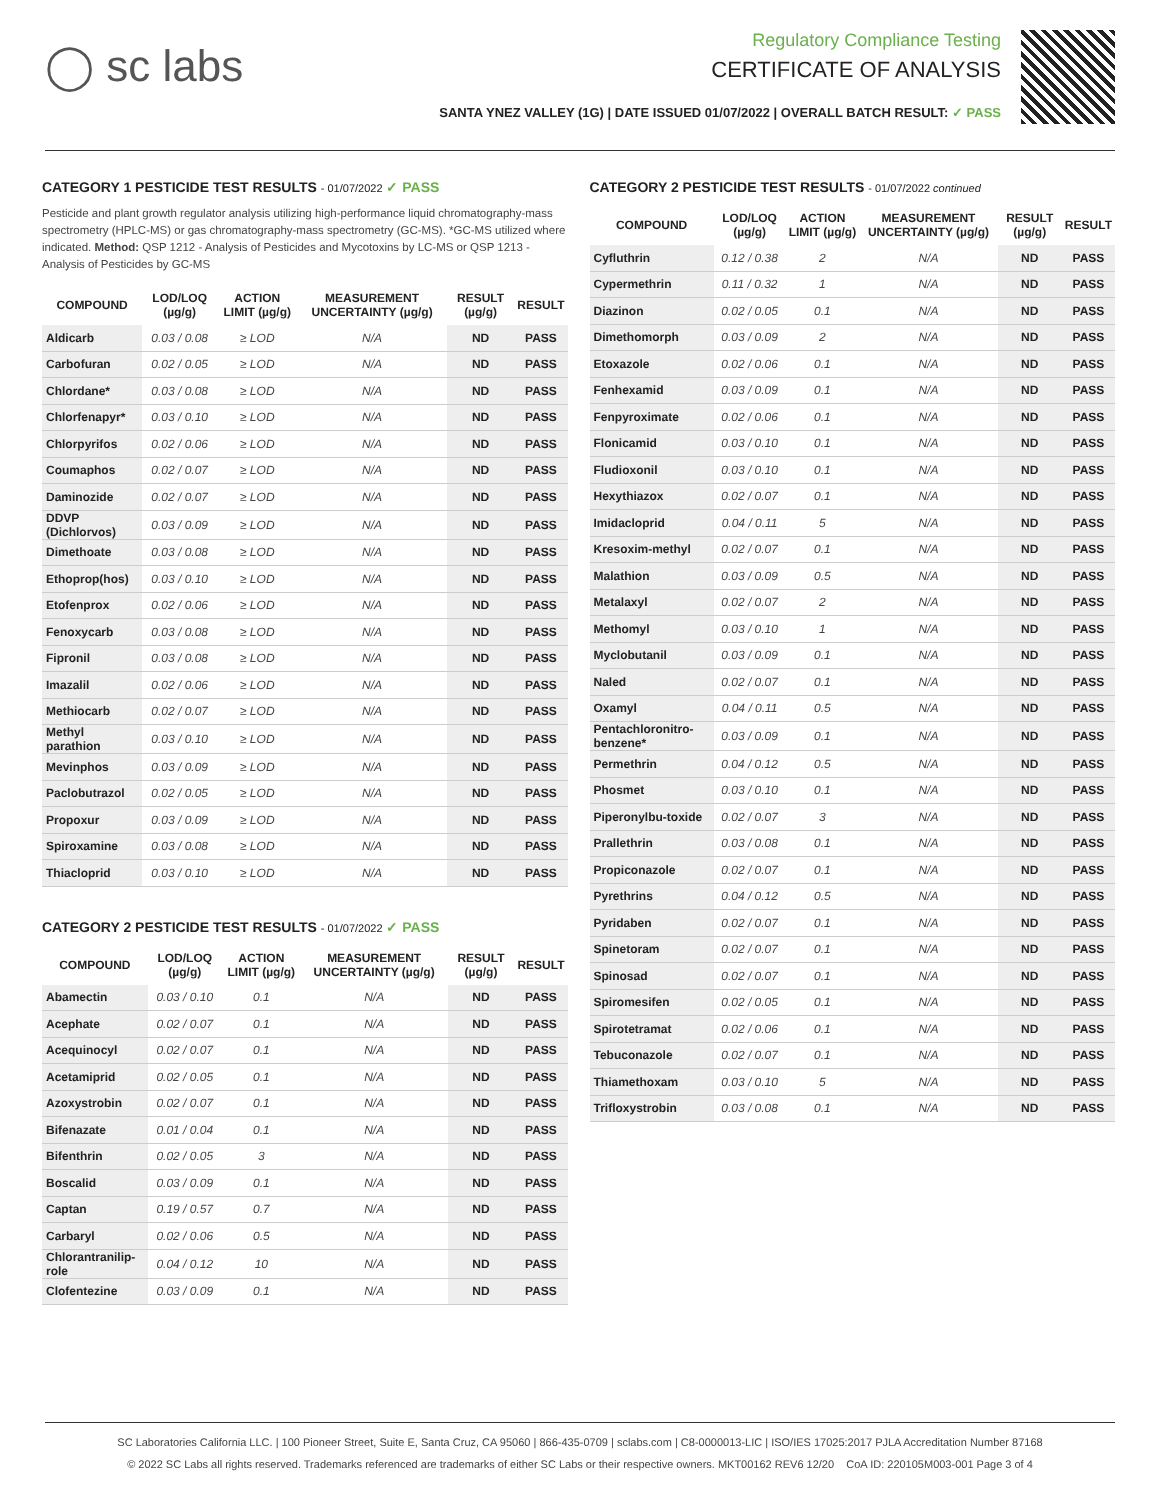◯ sc labs
Regulatory Compliance Testing
CERTIFICATE OF ANALYSIS
SANTA YNEZ VALLEY (1G) | DATE ISSUED 01/07/2022 | OVERALL BATCH RESULT: ✓ PASS
CATEGORY 1 PESTICIDE TEST RESULTS - 01/07/2022 ✓ PASS
Pesticide and plant growth regulator analysis utilizing high-performance liquid chromatography-mass spectrometry (HPLC-MS) or gas chromatography-mass spectrometry (GC-MS). *GC-MS utilized where indicated. Method: QSP 1212 - Analysis of Pesticides and Mycotoxins by LC-MS or QSP 1213 - Analysis of Pesticides by GC-MS
| COMPOUND | LOD/LOQ (µg/g) | ACTION LIMIT (µg/g) | MEASUREMENT UNCERTAINTY (µg/g) | RESULT (µg/g) | RESULT |
| --- | --- | --- | --- | --- | --- |
| Aldicarb | 0.03 / 0.08 | ≥ LOD | N/A | ND | PASS |
| Carbofuran | 0.02 / 0.05 | ≥ LOD | N/A | ND | PASS |
| Chlordane* | 0.03 / 0.08 | ≥ LOD | N/A | ND | PASS |
| Chlorfenapyr* | 0.03 / 0.10 | ≥ LOD | N/A | ND | PASS |
| Chlorpyrifos | 0.02 / 0.06 | ≥ LOD | N/A | ND | PASS |
| Coumaphos | 0.02 / 0.07 | ≥ LOD | N/A | ND | PASS |
| Daminozide | 0.02 / 0.07 | ≥ LOD | N/A | ND | PASS |
| DDVP (Dichlorvos) | 0.03 / 0.09 | ≥ LOD | N/A | ND | PASS |
| Dimethoate | 0.03 / 0.08 | ≥ LOD | N/A | ND | PASS |
| Ethoprop(hos) | 0.03 / 0.10 | ≥ LOD | N/A | ND | PASS |
| Etofenprox | 0.02 / 0.06 | ≥ LOD | N/A | ND | PASS |
| Fenoxycarb | 0.03 / 0.08 | ≥ LOD | N/A | ND | PASS |
| Fipronil | 0.03 / 0.08 | ≥ LOD | N/A | ND | PASS |
| Imazalil | 0.02 / 0.06 | ≥ LOD | N/A | ND | PASS |
| Methiocarb | 0.02 / 0.07 | ≥ LOD | N/A | ND | PASS |
| Methyl parathion | 0.03 / 0.10 | ≥ LOD | N/A | ND | PASS |
| Mevinphos | 0.03 / 0.09 | ≥ LOD | N/A | ND | PASS |
| Paclobutrazol | 0.02 / 0.05 | ≥ LOD | N/A | ND | PASS |
| Propoxur | 0.03 / 0.09 | ≥ LOD | N/A | ND | PASS |
| Spiroxamine | 0.03 / 0.08 | ≥ LOD | N/A | ND | PASS |
| Thiacloprid | 0.03 / 0.10 | ≥ LOD | N/A | ND | PASS |
CATEGORY 2 PESTICIDE TEST RESULTS - 01/07/2022 ✓ PASS
| COMPOUND | LOD/LOQ (µg/g) | ACTION LIMIT (µg/g) | MEASUREMENT UNCERTAINTY (µg/g) | RESULT (µg/g) | RESULT |
| --- | --- | --- | --- | --- | --- |
| Abamectin | 0.03 / 0.10 | 0.1 | N/A | ND | PASS |
| Acephate | 0.02 / 0.07 | 0.1 | N/A | ND | PASS |
| Acequinocyl | 0.02 / 0.07 | 0.1 | N/A | ND | PASS |
| Acetamiprid | 0.02 / 0.05 | 0.1 | N/A | ND | PASS |
| Azoxystrobin | 0.02 / 0.07 | 0.1 | N/A | ND | PASS |
| Bifenazate | 0.01 / 0.04 | 0.1 | N/A | ND | PASS |
| Bifenthrin | 0.02 / 0.05 | 3 | N/A | ND | PASS |
| Boscalid | 0.03 / 0.09 | 0.1 | N/A | ND | PASS |
| Captan | 0.19 / 0.57 | 0.7 | N/A | ND | PASS |
| Carbaryl | 0.02 / 0.06 | 0.5 | N/A | ND | PASS |
| Chlorantranilip-role | 0.04 / 0.12 | 10 | N/A | ND | PASS |
| Clofentezine | 0.03 / 0.09 | 0.1 | N/A | ND | PASS |
CATEGORY 2 PESTICIDE TEST RESULTS - 01/07/2022 continued
| COMPOUND | LOD/LOQ (µg/g) | ACTION LIMIT (µg/g) | MEASUREMENT UNCERTAINTY (µg/g) | RESULT (µg/g) | RESULT |
| --- | --- | --- | --- | --- | --- |
| Cyfluthrin | 0.12 / 0.38 | 2 | N/A | ND | PASS |
| Cypermethrin | 0.11 / 0.32 | 1 | N/A | ND | PASS |
| Diazinon | 0.02 / 0.05 | 0.1 | N/A | ND | PASS |
| Dimethomorph | 0.03 / 0.09 | 2 | N/A | ND | PASS |
| Etoxazole | 0.02 / 0.06 | 0.1 | N/A | ND | PASS |
| Fenhexamid | 0.03 / 0.09 | 0.1 | N/A | ND | PASS |
| Fenpyroximate | 0.02 / 0.06 | 0.1 | N/A | ND | PASS |
| Flonicamid | 0.03 / 0.10 | 0.1 | N/A | ND | PASS |
| Fludioxonil | 0.03 / 0.10 | 0.1 | N/A | ND | PASS |
| Hexythiazox | 0.02 / 0.07 | 0.1 | N/A | ND | PASS |
| Imidacloprid | 0.04 / 0.11 | 5 | N/A | ND | PASS |
| Kresoxim-methyl | 0.02 / 0.07 | 0.1 | N/A | ND | PASS |
| Malathion | 0.03 / 0.09 | 0.5 | N/A | ND | PASS |
| Metalaxyl | 0.02 / 0.07 | 2 | N/A | ND | PASS |
| Methomyl | 0.03 / 0.10 | 1 | N/A | ND | PASS |
| Myclobutanil | 0.03 / 0.09 | 0.1 | N/A | ND | PASS |
| Naled | 0.02 / 0.07 | 0.1 | N/A | ND | PASS |
| Oxamyl | 0.04 / 0.11 | 0.5 | N/A | ND | PASS |
| Pentachloronitro-benzene* | 0.03 / 0.09 | 0.1 | N/A | ND | PASS |
| Permethrin | 0.04 / 0.12 | 0.5 | N/A | ND | PASS |
| Phosmet | 0.03 / 0.10 | 0.1 | N/A | ND | PASS |
| Piperonylbu-toxide | 0.02 / 0.07 | 3 | N/A | ND | PASS |
| Prallethrin | 0.03 / 0.08 | 0.1 | N/A | ND | PASS |
| Propiconazole | 0.02 / 0.07 | 0.1 | N/A | ND | PASS |
| Pyrethrins | 0.04 / 0.12 | 0.5 | N/A | ND | PASS |
| Pyridaben | 0.02 / 0.07 | 0.1 | N/A | ND | PASS |
| Spinetoram | 0.02 / 0.07 | 0.1 | N/A | ND | PASS |
| Spinosad | 0.02 / 0.07 | 0.1 | N/A | ND | PASS |
| Spiromesifen | 0.02 / 0.05 | 0.1 | N/A | ND | PASS |
| Spirotetramat | 0.02 / 0.06 | 0.1 | N/A | ND | PASS |
| Tebuconazole | 0.02 / 0.07 | 0.1 | N/A | ND | PASS |
| Thiamethoxam | 0.03 / 0.10 | 5 | N/A | ND | PASS |
| Trifloxystrobin | 0.03 / 0.08 | 0.1 | N/A | ND | PASS |
SC Laboratories California LLC. | 100 Pioneer Street, Suite E, Santa Cruz, CA 95060 | 866-435-0709 | sclabs.com | C8-0000013-LIC | ISO/IES 17025:2017 PJLA Accreditation Number 87168
© 2022 SC Labs all rights reserved. Trademarks referenced are trademarks of either SC Labs or their respective owners. MKT00162 REV6 12/20 CoA ID: 220105M003-001 Page 3 of 4